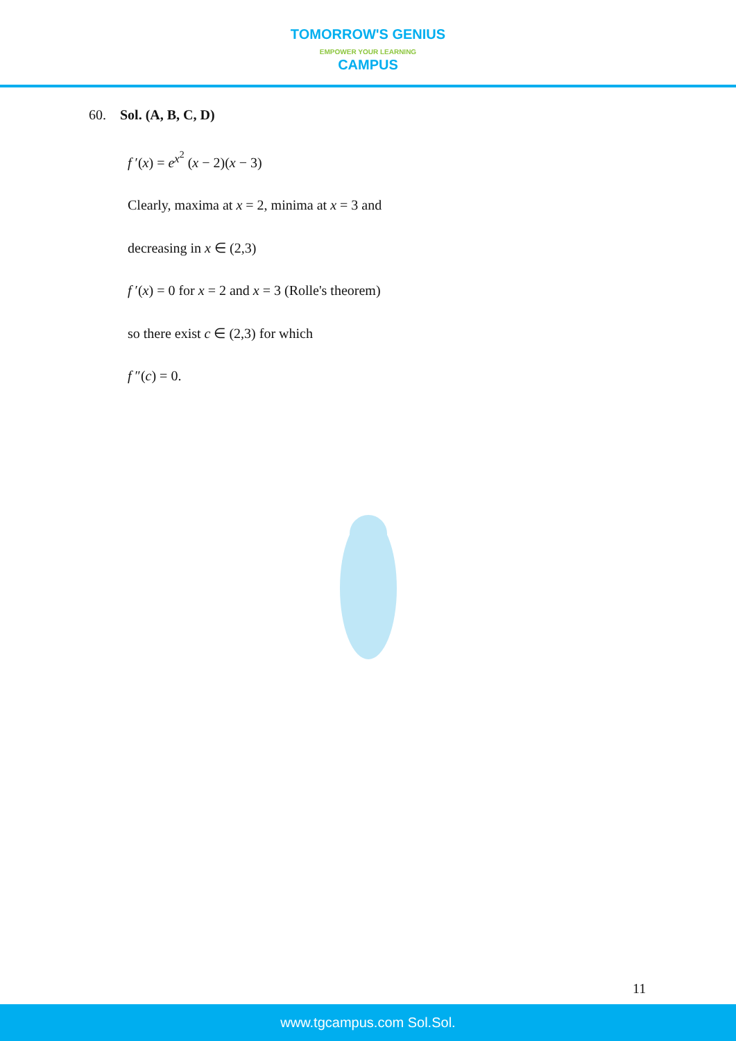TOMORROW'S GENIUS
EMPOWER YOUR LEARNING
CAMPUS
60. Sol. (A, B, C, D)
f ′(x) = e<sup>x<sup>2</sup></sup> (x − 2)(x − 3)
Clearly, maxima at x = 2, minima at x = 3 and
decreasing in x ∈ (2,3)
f ′(x) = 0 for x = 2 and x = 3 (Rolle's theorem)
so there exist c ∈ (2,3) for which
f ″(c) = 0.
11
www.tgcampus.com Sol.Sol.